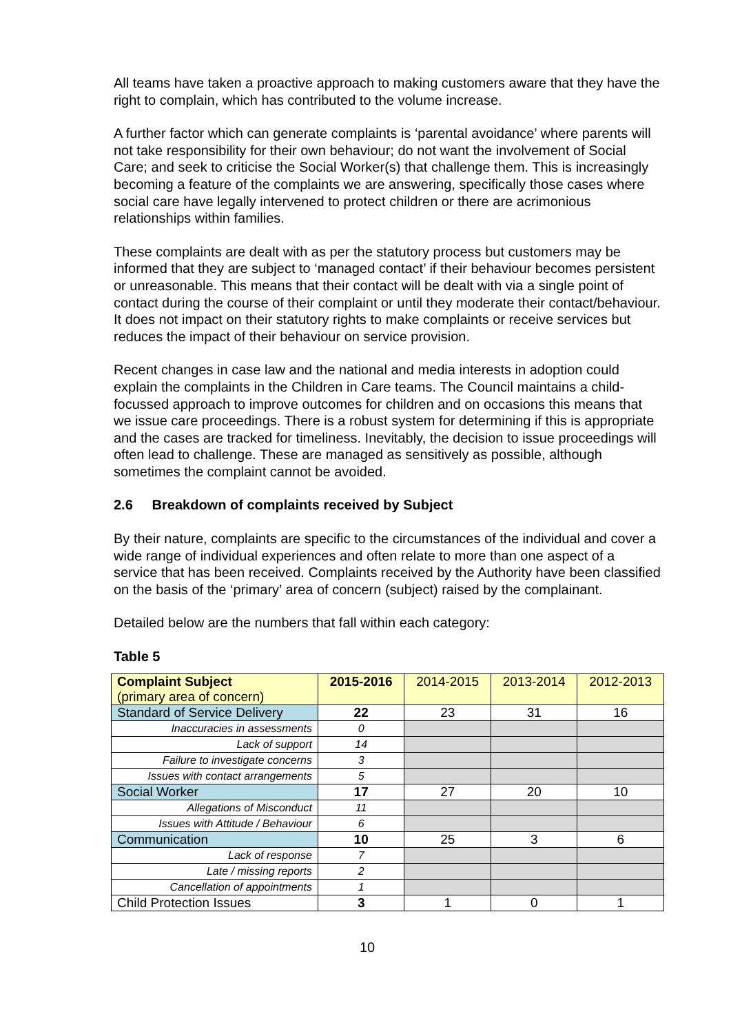All teams have taken a proactive approach to making customers aware that they have the right to complain, which has contributed to the volume increase.
A further factor which can generate complaints is ‘parental avoidance’ where parents will not take responsibility for their own behaviour; do not want the involvement of Social Care; and seek to criticise the Social Worker(s) that challenge them. This is increasingly becoming a feature of the complaints we are answering, specifically those cases where social care have legally intervened to protect children or there are acrimonious relationships within families.
These complaints are dealt with as per the statutory process but customers may be informed that they are subject to ‘managed contact’ if their behaviour becomes persistent or unreasonable. This means that their contact will be dealt with via a single point of contact during the course of their complaint or until they moderate their contact/behaviour. It does not impact on their statutory rights to make complaints or receive services but reduces the impact of their behaviour on service provision.
Recent changes in case law and the national and media interests in adoption could explain the complaints in the Children in Care teams. The Council maintains a child-focussed approach to improve outcomes for children and on occasions this means that we issue care proceedings. There is a robust system for determining if this is appropriate and the cases are tracked for timeliness. Inevitably, the decision to issue proceedings will often lead to challenge. These are managed as sensitively as possible, although sometimes the complaint cannot be avoided.
2.6 Breakdown of complaints received by Subject
By their nature, complaints are specific to the circumstances of the individual and cover a wide range of individual experiences and often relate to more than one aspect of a service that has been received. Complaints received by the Authority have been classified on the basis of the ‘primary’ area of concern (subject) raised by the complainant.
Detailed below are the numbers that fall within each category:
Table 5
| Complaint Subject (primary area of concern) | 2015-2016 | 2014-2015 | 2013-2014 | 2012-2013 |
| Standard of Service Delivery | 22 | 23 | 31 | 16 |
| Inaccuracies in assessments | 0 | | | |
| Lack of support | 14 | | | |
| Failure to investigate concerns | 3 | | | |
| Issues with contact arrangements | 5 | | | |
| Social Worker | 17 | 27 | 20 | 10 |
| Allegations of Misconduct | 11 | | | |
| Issues with Attitude / Behaviour | 6 | | | |
| Communication | 10 | 25 | 3 | 6 |
| Lack of response | 7 | | | |
| Late / missing reports | 2 | | | |
| Cancellation of appointments | 1 | | | |
| Child Protection Issues | 3 | 1 | 0 | 1 |
10